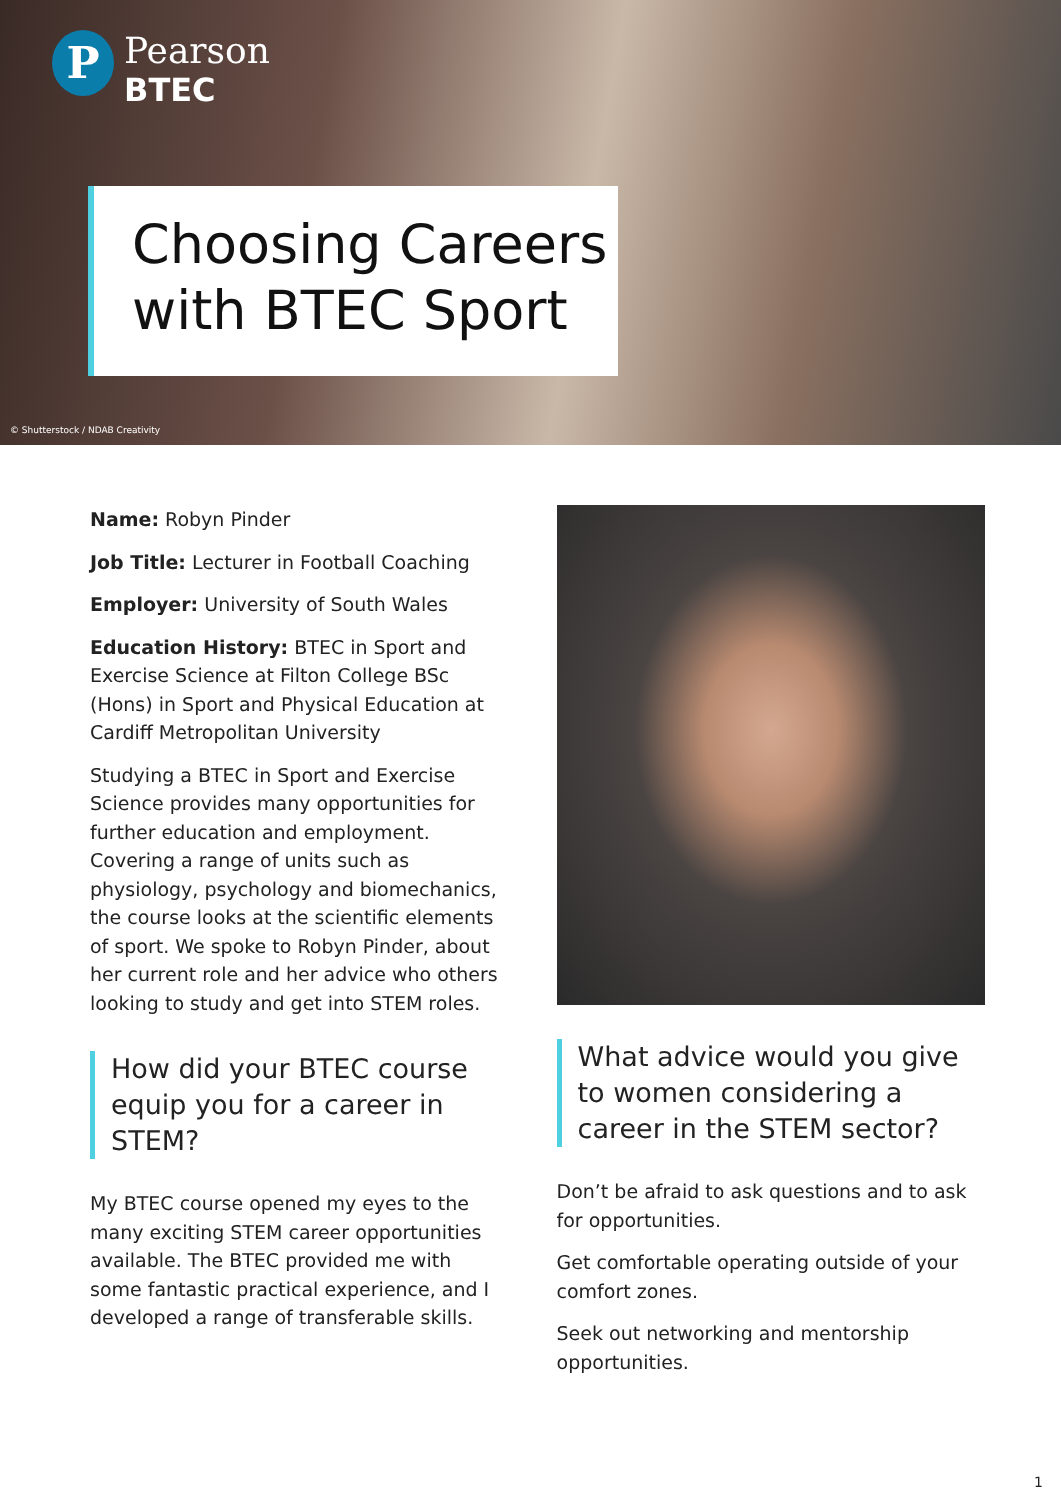P
Pearson
BTEC
Choosing Careers
with BTEC Sport
© Shutterstock / NDAB Creativity
Name: Robyn Pinder
Job Title: Lecturer in Football Coaching
Employer: University of South Wales
Education History: BTEC in Sport and Exercise Science at Filton College BSc (Hons) in Sport and Physical Education at Cardiff Metropolitan University
Studying a BTEC in Sport and Exercise Science provides many opportunities for further education and employment. Covering a range of units such as physiology, psychology and biomechanics, the course looks at the scientific elements of sport. We spoke to Robyn Pinder, about her current role and her advice who others looking to study and get into STEM roles.
How did your BTEC course equip you for a career in STEM?
My BTEC course opened my eyes to the many exciting STEM career opportunities available. The BTEC provided me with some fantastic practical experience, and I developed a range of transferable skills.
What advice would you give to women considering a career in the STEM sector?
Don’t be afraid to ask questions and to ask for opportunities.
Get comfortable operating outside of your comfort zones.
Seek out networking and mentorship opportunities.
1